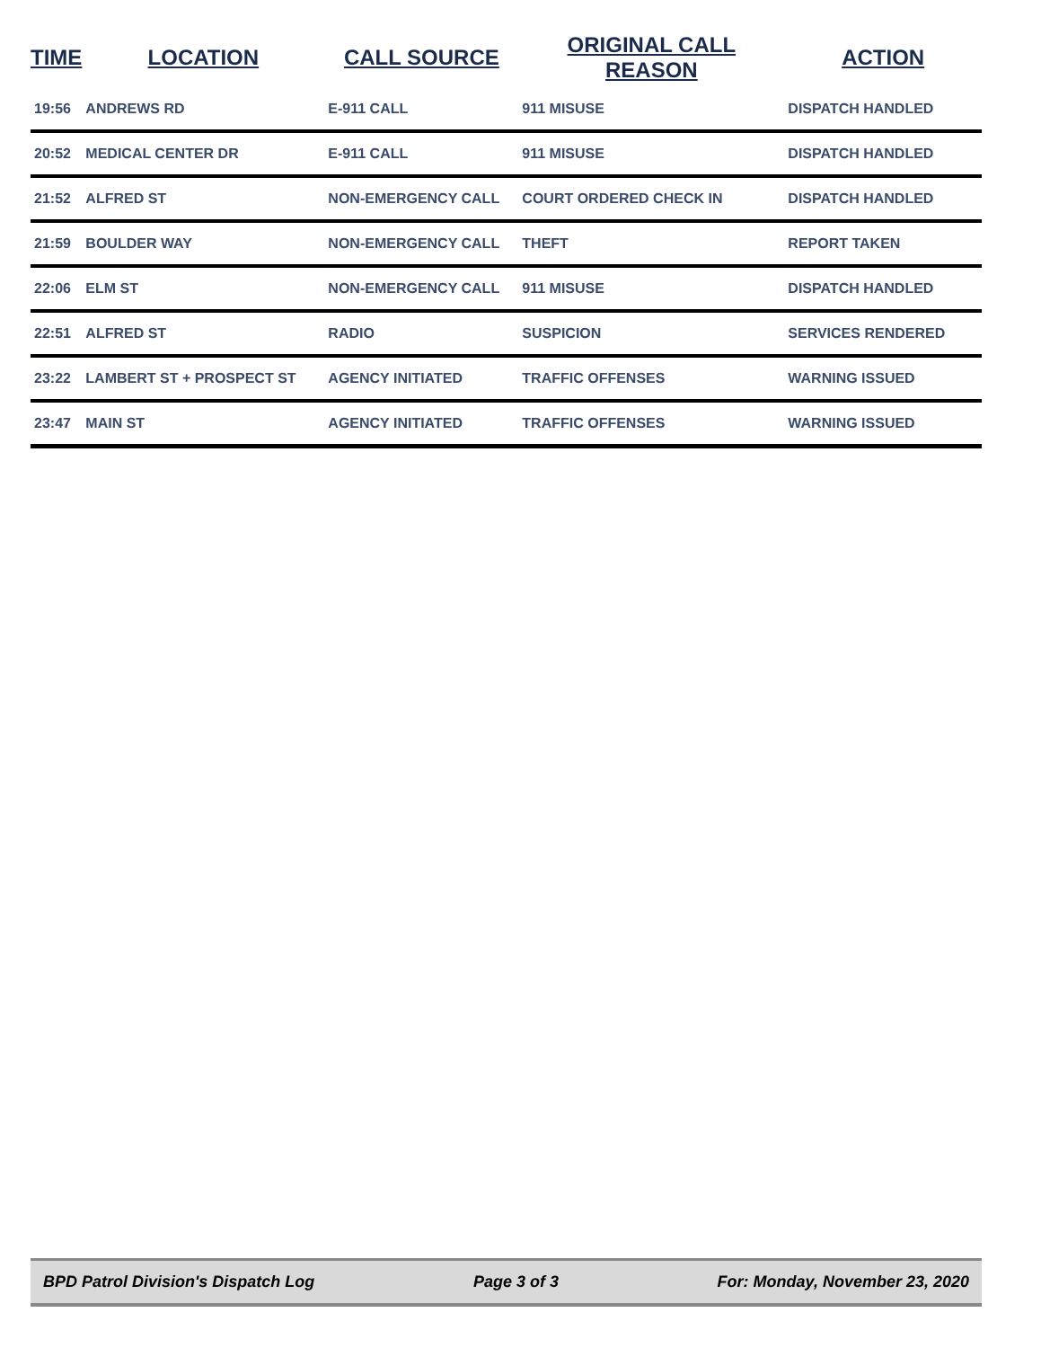| TIME | LOCATION | CALL SOURCE | ORIGINAL CALL REASON | ACTION |
| --- | --- | --- | --- | --- |
| 19:56 | ANDREWS RD | E-911 CALL | 911 MISUSE | DISPATCH HANDLED |
| 20:52 | MEDICAL CENTER DR | E-911 CALL | 911 MISUSE | DISPATCH HANDLED |
| 21:52 | ALFRED ST | NON-EMERGENCY CALL | COURT ORDERED CHECK IN | DISPATCH HANDLED |
| 21:59 | BOULDER WAY | NON-EMERGENCY CALL | THEFT | REPORT TAKEN |
| 22:06 | ELM ST | NON-EMERGENCY CALL | 911 MISUSE | DISPATCH HANDLED |
| 22:51 | ALFRED ST | RADIO | SUSPICION | SERVICES RENDERED |
| 23:22 | LAMBERT ST + PROSPECT ST | AGENCY INITIATED | TRAFFIC OFFENSES | WARNING ISSUED |
| 23:47 | MAIN ST | AGENCY INITIATED | TRAFFIC OFFENSES | WARNING ISSUED |
BPD Patrol Division's Dispatch Log Page 3 of 3 For: Monday, November 23, 2020